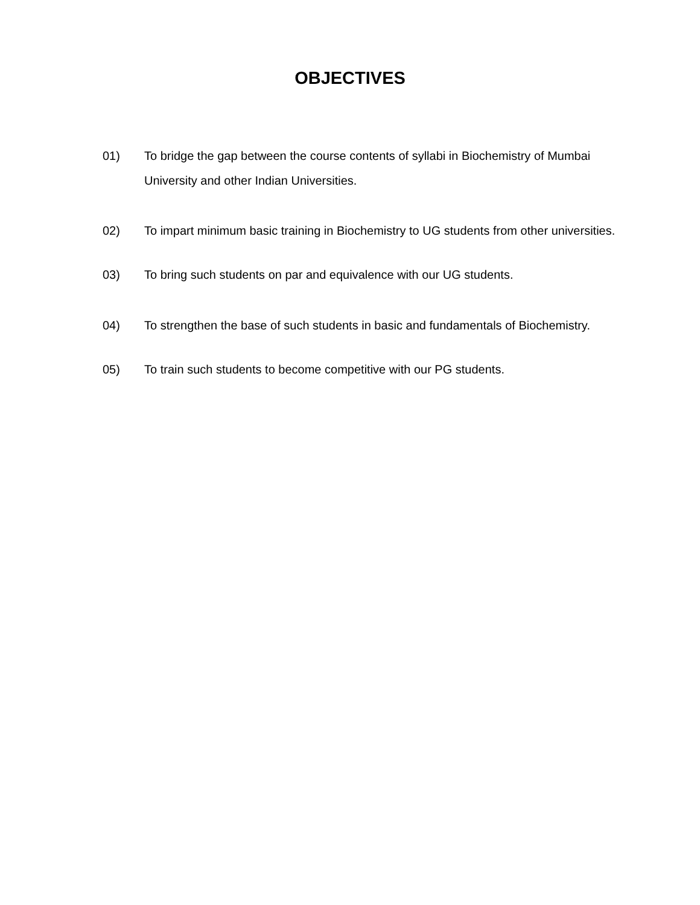OBJECTIVES
01) To bridge the gap between the course contents of syllabi in Biochemistry of Mumbai University and other Indian Universities.
02) To impart minimum basic training in Biochemistry to UG students from other universities.
03) To bring such students on par and equivalence with our UG students.
04) To strengthen the base of such students in basic and fundamentals of Biochemistry.
05) To train such students to become competitive with our PG students.